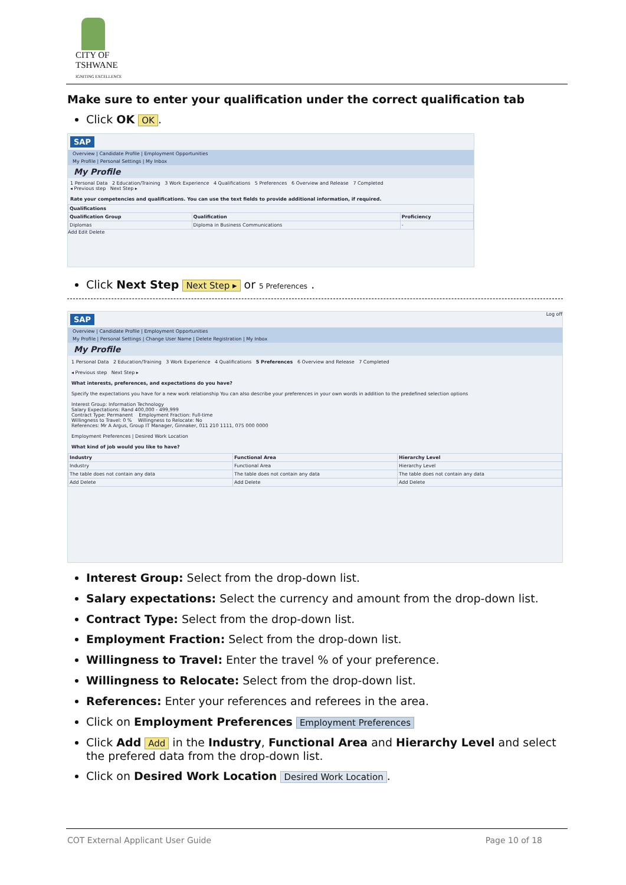CITY OF
TSHWANE
IGNITING EXCELLENCE
Make sure to enter your qualification under the correct qualification tab
Click OK OK.
SAP
Overview | Candidate Profile | Employment Opportunities
My Profile | Personal Settings | My Inbox
My Profile
1 Personal Data 2 Education/Training 3 Work Experience 4 Qualifications 5 Preferences 6 Overview and Release 7 Completed
◂ Previous step Next Step ▸
Rate your competencies and qualifications. You can use the text fields to provide additional information, if required.
| Qualifications | | |
| --- | --- | --- |
| Qualification Group | Qualification | Proficiency |
| Diplomas | Diploma in Business Communications | - |
Add Edit Delete
Click Next Step Next Step ▸ or 5 Preferences .
SAP Log off
Overview | Candidate Profile | Employment Opportunities
My Profile | Personal Settings | Change User Name | Delete Registration | My Inbox
My Profile
1 Personal Data 2 Education/Training 3 Work Experience 4 Qualifications 5 Preferences 6 Overview and Release 7 Completed
◂ Previous step Next Step ▸
What interests, preferences, and expectations do you have?
Specify the expectations you have for a new work relationship You can also describe your preferences in your own words in addition to the predefined selection options
Interest Group: Information Technology
Salary Expectations: Rand 400,000 - 499,999
Contract Type: Permanent Employment Fraction: Full-time
Willingness to Travel: 0 % Willingness to Relocate: No
References: Mr A Argus, Group IT Manager, Ginnaker, 011 210 1111, 075 000 0000
Employment Preferences | Desired Work Location
What kind of job would you like to have?
| Industry | Functional Area | Hierarchy Level |
| --- | --- | --- |
| Industry | Functional Area | Hierarchy Level |
| The table does not contain any data | The table does not contain any data | The table does not contain any data |
| Add Delete | Add Delete | Add Delete |
Interest Group: Select from the drop-down list.
Salary expectations: Select the currency and amount from the drop-down list.
Contract Type: Select from the drop-down list.
Employment Fraction: Select from the drop-down list.
Willingness to Travel: Enter the travel % of your preference.
Willingness to Relocate: Select from the drop-down list.
References: Enter your references and referees in the area.
Click on Employment Preferences Employment Preferences
Click Add Add in the Industry, Functional Area and Hierarchy Level and select the prefered data from the drop-down list.
Click on Desired Work Location Desired Work Location.
COT External Applicant User Guide Page 10 of 18